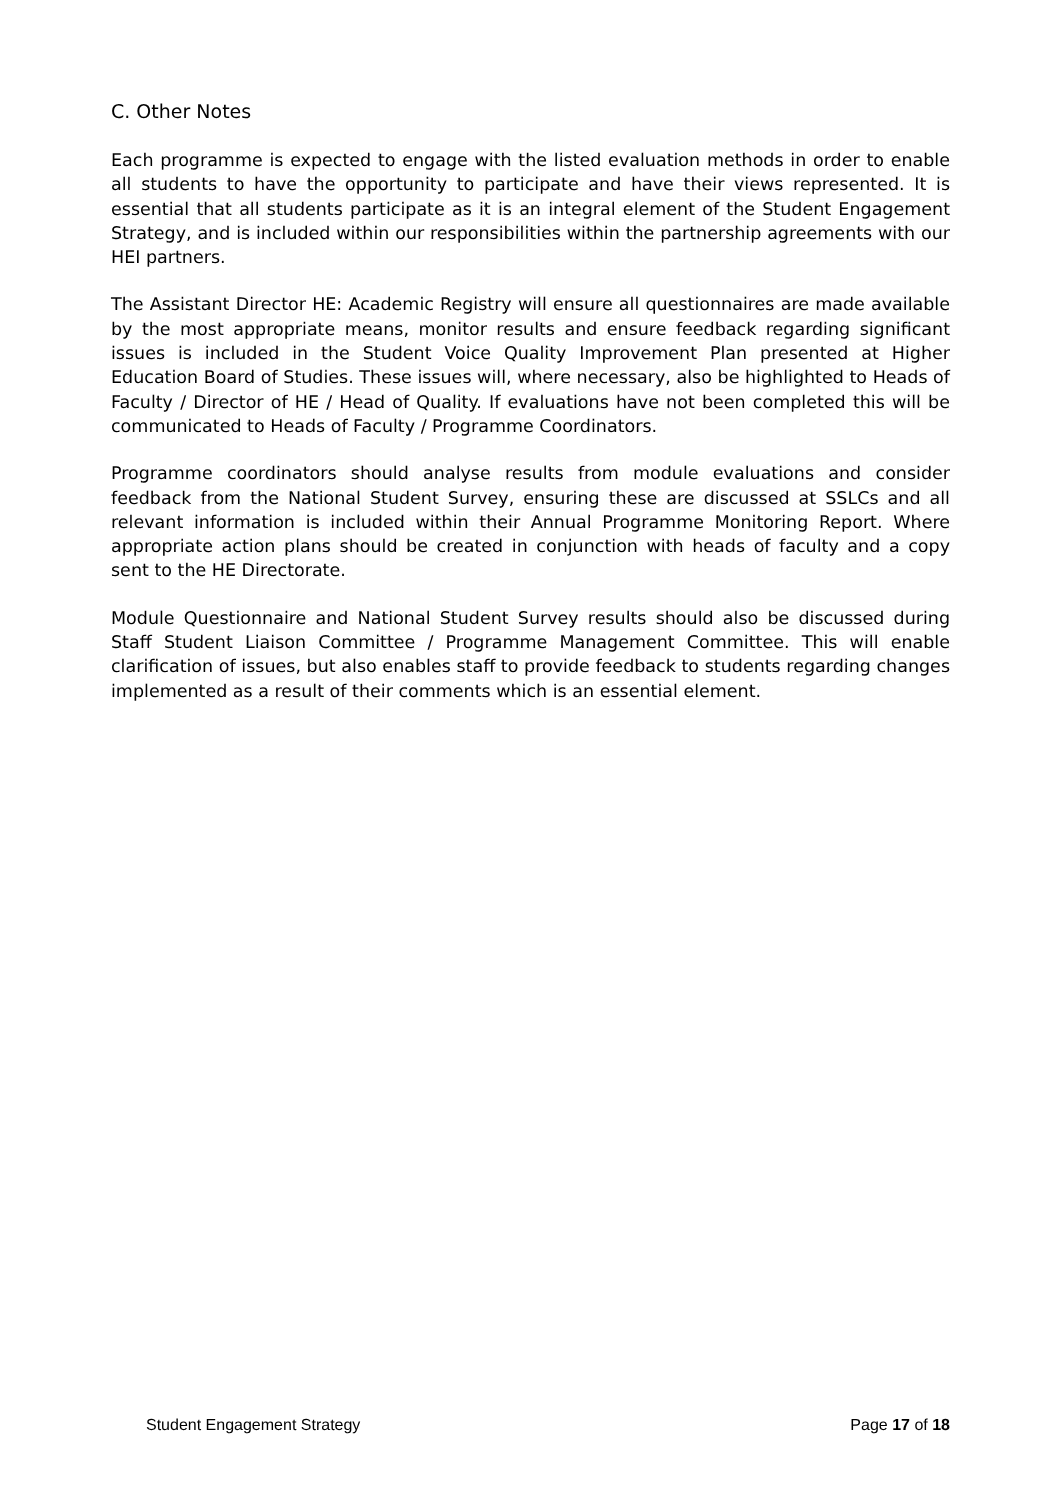C. Other Notes
Each programme is expected to engage with the listed evaluation methods in order to enable all students to have the opportunity to participate and have their views represented. It is essential that all students participate as it is an integral element of the Student Engagement Strategy, and is included within our responsibilities within the partnership agreements with our HEI partners.
The Assistant Director HE: Academic Registry will ensure all questionnaires are made available by the most appropriate means, monitor results and ensure feedback regarding significant issues is included in the Student Voice Quality Improvement Plan presented at Higher Education Board of Studies. These issues will, where necessary, also be highlighted to Heads of Faculty / Director of HE / Head of Quality. If evaluations have not been completed this will be communicated to Heads of Faculty / Programme Coordinators.
Programme coordinators should analyse results from module evaluations and consider feedback from the National Student Survey, ensuring these are discussed at SSLCs and all relevant information is included within their Annual Programme Monitoring Report. Where appropriate action plans should be created in conjunction with heads of faculty and a copy sent to the HE Directorate.
Module Questionnaire and National Student Survey results should also be discussed during Staff Student Liaison Committee / Programme Management Committee. This will enable clarification of issues, but also enables staff to provide feedback to students regarding changes implemented as a result of their comments which is an essential element.
Student Engagement Strategy Page 17 of 18